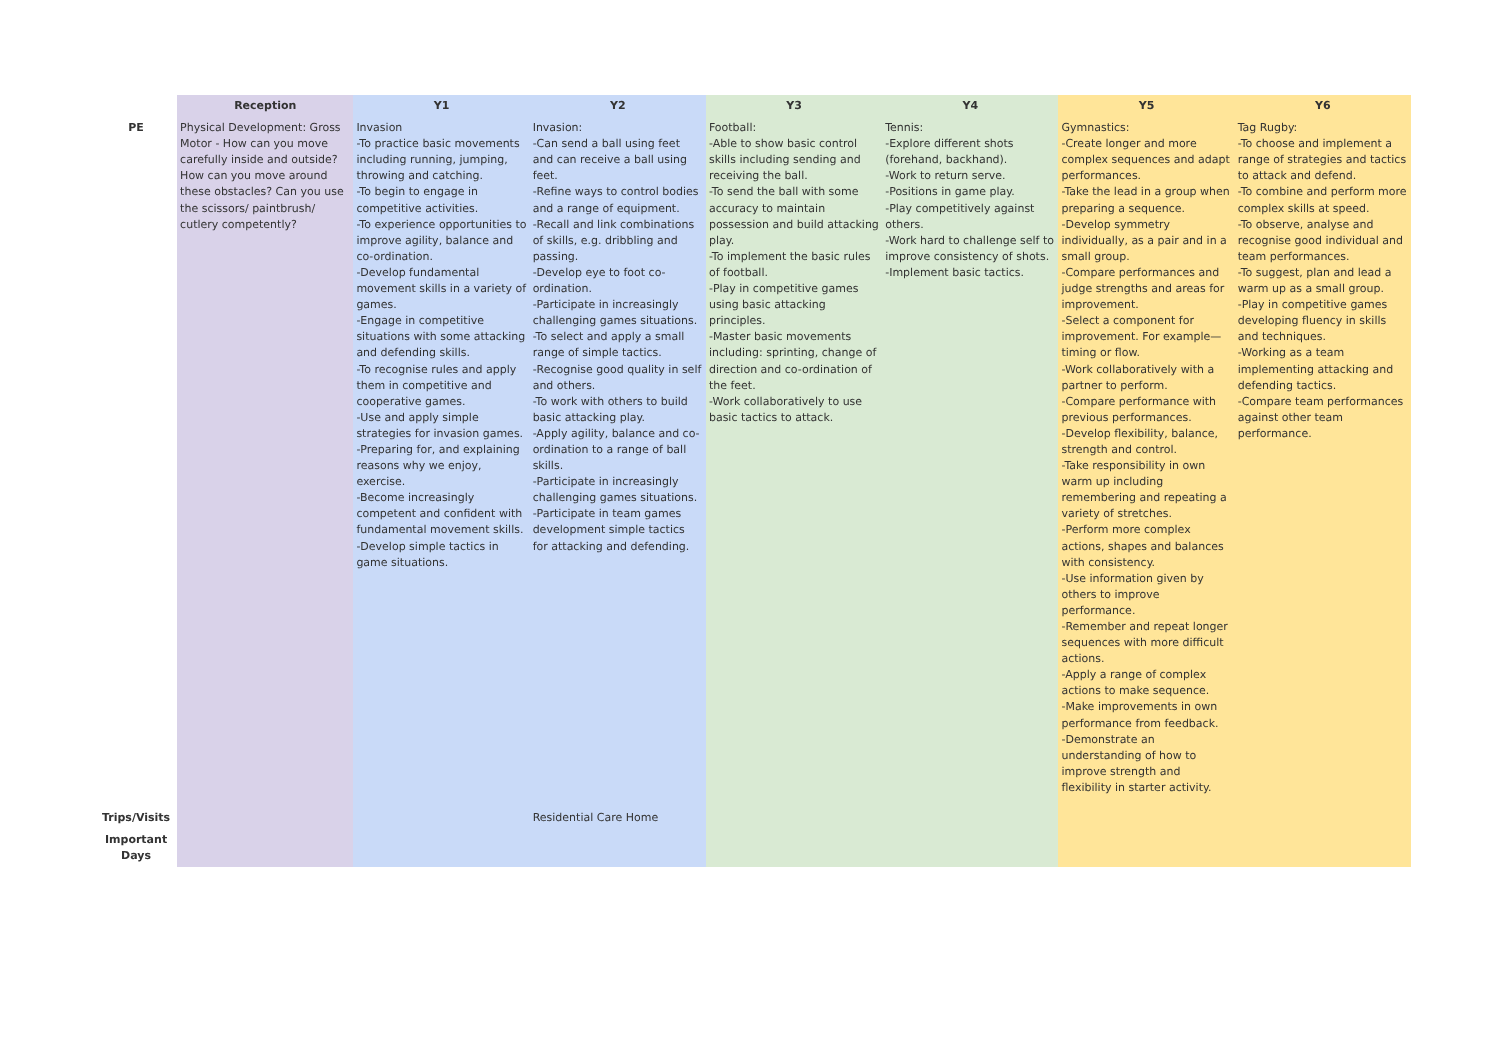| | Reception | Y1 | Y2 | Y3 | Y4 | Y5 | Y6 |
| --- | --- | --- | --- | --- | --- | --- | --- |
| PE | Physical Development: Gross Motor - How can you move carefully inside and outside? How can you move around these obstacles? Can you use the scissors/ paintbrush/ cutlery competently? | Invasion -To practice basic movements including running, jumping, throwing and catching. -To begin to engage in competitive activities. -To experience opportunities to improve agility, balance and co-ordination. -Develop fundamental movement skills in a variety of games. -Engage in competitive situations with some attacking and defending skills. -To recognise rules and apply them in competitive and cooperative games. -Use and apply simple strategies for invasion games. -Preparing for, and explaining reasons why we enjoy, exercise. -Become increasingly competent and confident with fundamental movement skills. -Develop simple tactics in game situations. | Invasion: -Can send a ball using feet and can receive a ball using feet. -Refine ways to control bodies and a range of equipment. -Recall and link combinations of skills, e.g. dribbling and passing. -Develop eye to foot co-ordination. -Participate in increasingly challenging games situations. -To select and apply a small range of simple tactics. -Recognise good quality in self and others. -To work with others to build basic attacking play. -Apply agility, balance and co-ordination to a range of ball skills. -Participate in increasingly challenging games situations. -Participate in team games development simple tactics for attacking and defending. | Football: -Able to show basic control skills including sending and receiving the ball. -To send the ball with some accuracy to maintain possession and build attacking play. -To implement the basic rules of football. -Play in competitive games using basic attacking principles. -Master basic movements including: sprinting, change of direction and co-ordination of the feet. -Work collaboratively to use basic tactics to attack. | Tennis: -Explore different shots (forehand, backhand). -Work to return serve. -Positions in game play. -Play competitively against others. -Work hard to challenge self to improve consistency of shots. -Implement basic tactics. | Gymnastics: -Create longer and more complex sequences and adapt performances. -Take the lead in a group when preparing a sequence. -Develop symmetry individually, as a pair and in a small group. -Compare performances and judge strengths and areas for improvement. -Select a component for improvement. For example— timing or flow. -Work collaboratively with a partner to perform. -Compare performance with previous performances. -Develop flexibility, balance, strength and control. -Take responsibility in own warm up including remembering and repeating a variety of stretches. -Perform more complex actions, shapes and balances with consistency. -Use information given by others to improve performance. -Remember and repeat longer sequences with more difficult actions. -Apply a range of complex actions to make sequence. -Make improvements in own performance from feedback. -Demonstrate an understanding of how to improve strength and flexibility in starter activity. | Tag Rugby: -To choose and implement a range of strategies and tactics to attack and defend. -To combine and perform more complex skills at speed. -To observe, analyse and recognise good individual and team performances. -To suggest, plan and lead a warm up as a small group. -Play in competitive games developing fluency in skills and techniques. -Working as a team implementing attacking and defending tactics. -Compare team performances against other team performance. |
| Trips/Visits | | | Residential Care Home | | | | |
| Important Days | | | | | | | |